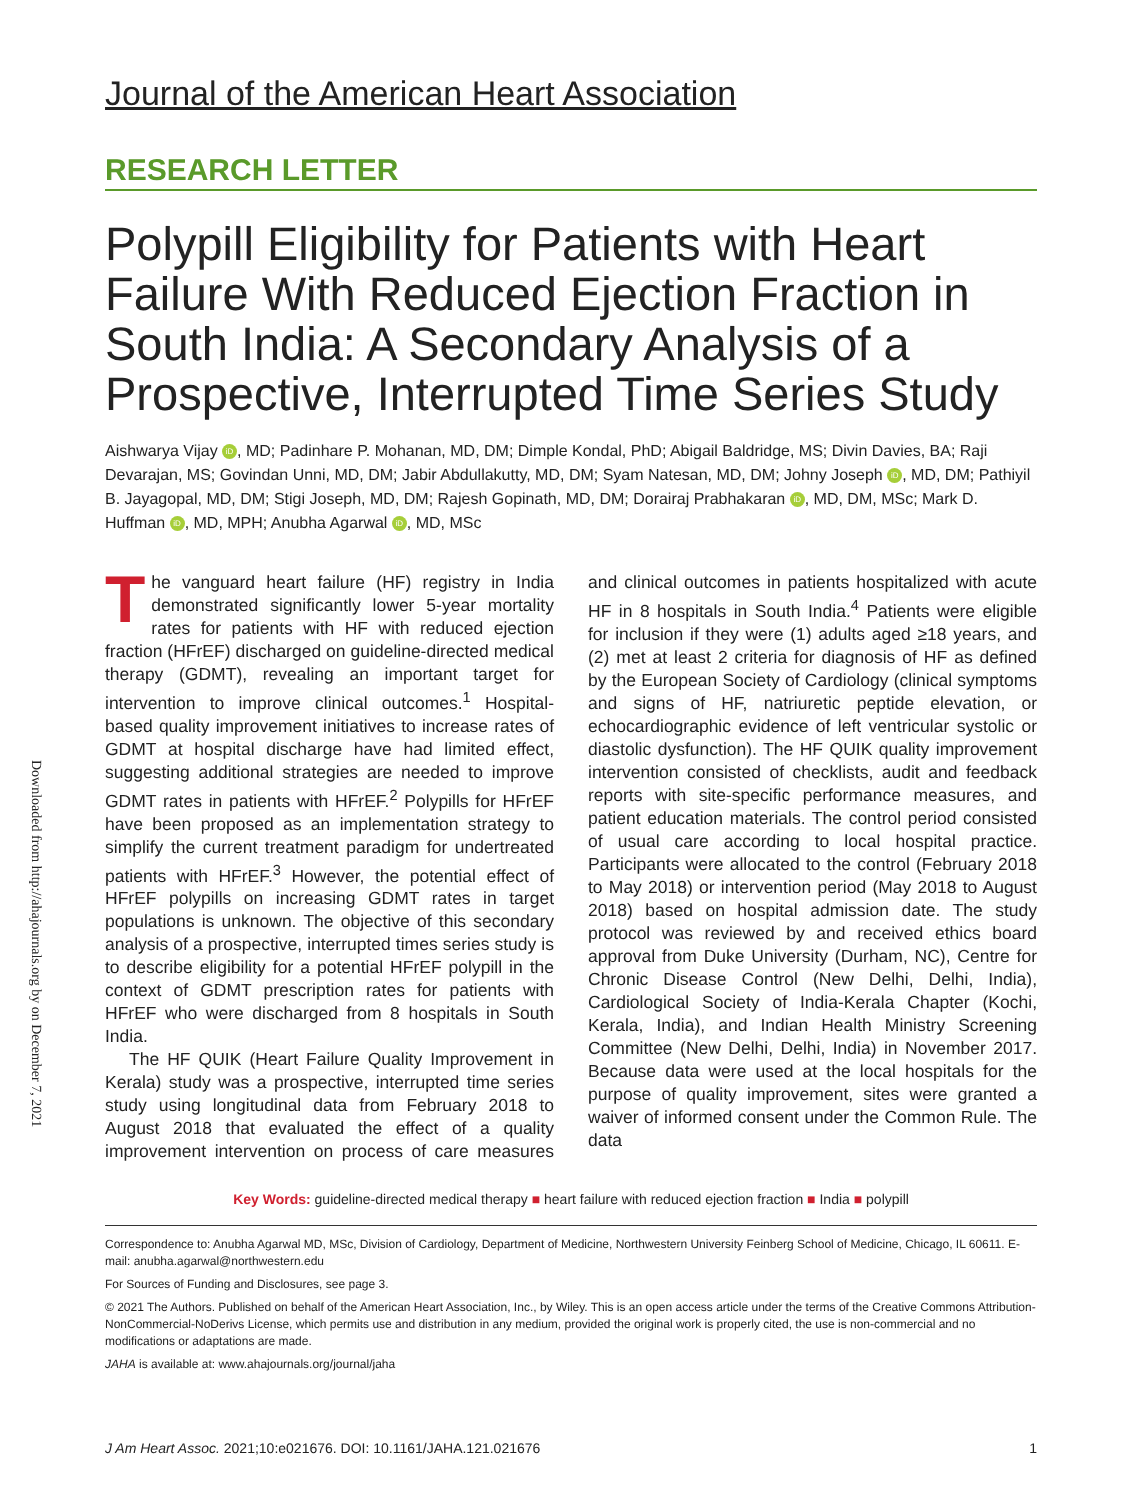Downloaded from http://ahajournals.org by on December 7, 2021
Journal of the American Heart Association
RESEARCH LETTER
Polypill Eligibility for Patients with Heart Failure With Reduced Ejection Fraction in South India: A Secondary Analysis of a Prospective, Interrupted Time Series Study
Aishwarya Vijay iD, MD; Padinhare P. Mohanan, MD, DM; Dimple Kondal, PhD; Abigail Baldridge, MS; Divin Davies, BA; Raji Devarajan, MS; Govindan Unni, MD, DM; Jabir Abdullakutty, MD, DM; Syam Natesan, MD, DM; Johny Joseph iD, MD, DM; Pathiyil B. Jayagopal, MD, DM; Stigi Joseph, MD, DM; Rajesh Gopinath, MD, DM; Dorairaj Prabhakaran iD, MD, DM, MSc; Mark D. Huffman iD, MD, MPH; Anubha Agarwal iD, MD, MSc
The vanguard heart failure (HF) registry in India demonstrated significantly lower 5-year mortality rates for patients with HF with reduced ejection fraction (HFrEF) discharged on guideline-directed medical therapy (GDMT), revealing an important target for intervention to improve clinical outcomes.<sup>1</sup> Hospital-based quality improvement initiatives to increase rates of GDMT at hospital discharge have had limited effect, suggesting additional strategies are needed to improve GDMT rates in patients with HFrEF.<sup>2</sup> Polypills for HFrEF have been proposed as an implementation strategy to simplify the current treatment paradigm for undertreated patients with HFrEF.<sup>3</sup> However, the potential effect of HFrEF polypills on increasing GDMT rates in target populations is unknown. The objective of this secondary analysis of a prospective, interrupted times series study is to describe eligibility for a potential HFrEF polypill in the context of GDMT prescription rates for patients with HFrEF who were discharged from 8 hospitals in South India.
The HF QUIK (Heart Failure Quality Improvement in Kerala) study was a prospective, interrupted time series study using longitudinal data from February 2018 to August 2018 that evaluated the effect of a quality improvement intervention on process of care measures and clinical outcomes in patients hospitalized with acute HF in 8 hospitals in South India.<sup>4</sup> Patients were eligible for inclusion if they were (1) adults aged ≥18 years, and (2) met at least 2 criteria for diagnosis of HF as defined by the European Society of Cardiology (clinical symptoms and signs of HF, natriuretic peptide elevation, or echocardiographic evidence of left ventricular systolic or diastolic dysfunction). The HF QUIK quality improvement intervention consisted of checklists, audit and feedback reports with site-specific performance measures, and patient education materials. The control period consisted of usual care according to local hospital practice. Participants were allocated to the control (February 2018 to May 2018) or intervention period (May 2018 to August 2018) based on hospital admission date. The study protocol was reviewed by and received ethics board approval from Duke University (Durham, NC), Centre for Chronic Disease Control (New Delhi, Delhi, India), Cardiological Society of India-Kerala Chapter (Kochi, Kerala, India), and Indian Health Ministry Screening Committee (New Delhi, Delhi, India) in November 2017. Because data were used at the local hospitals for the purpose of quality improvement, sites were granted a waiver of informed consent under the Common Rule. The data
Key Words: guideline-directed medical therapy ■ heart failure with reduced ejection fraction ■ India ■ polypill
Correspondence to: Anubha Agarwal MD, MSc, Division of Cardiology, Department of Medicine, Northwestern University Feinberg School of Medicine, Chicago, IL 60611. E-mail: anubha.agarwal@northwestern.edu
For Sources of Funding and Disclosures, see page 3.
© 2021 The Authors. Published on behalf of the American Heart Association, Inc., by Wiley. This is an open access article under the terms of the Creative Commons Attribution-NonCommercial-NoDerivs License, which permits use and distribution in any medium, provided the original work is properly cited, the use is non-commercial and no modifications or adaptations are made.
JAHA is available at: www.ahajournals.org/journal/jaha
J Am Heart Assoc. 2021;10:e021676. DOI: 10.1161/JAHA.121.021676 1